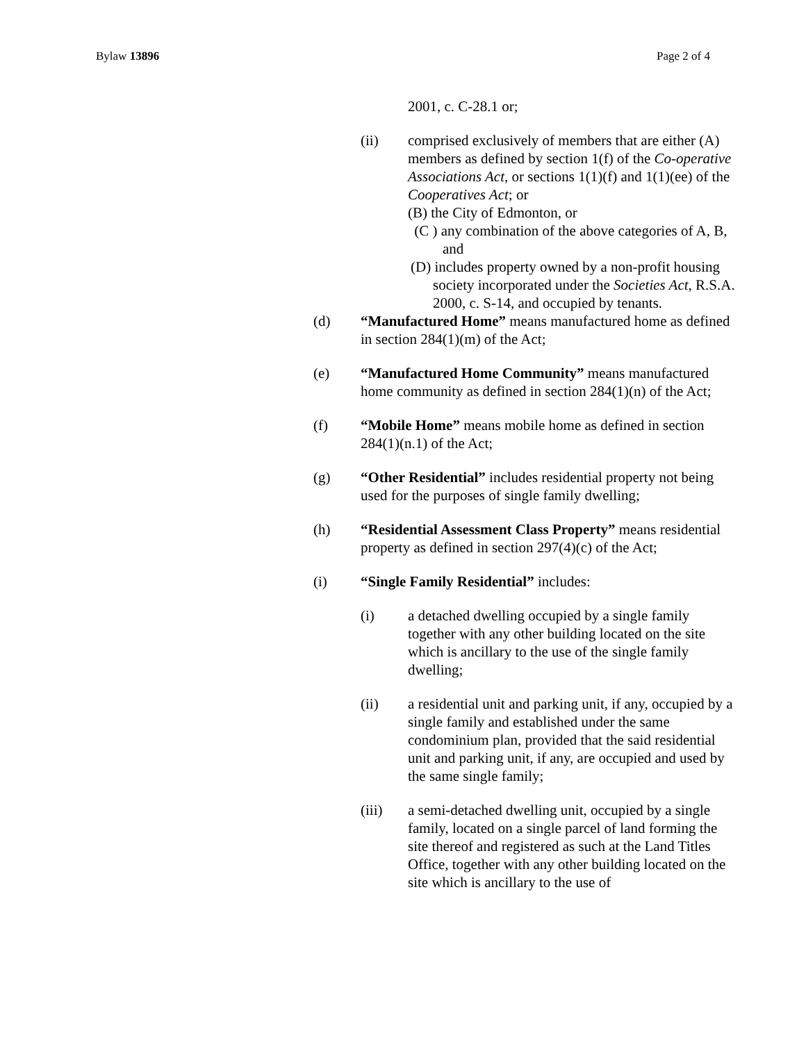Bylaw 13896 Page 2 of 4
2001, c. C-28.1 or;
(ii) comprised exclusively of members that are either (A) members as defined by section 1(f) of the Co-operative Associations Act, or sections 1(1)(f) and 1(1)(ee) of the Cooperatives Act; or
(B) the City of Edmonton, or
(C ) any combination of the above categories of A, B, and
(D) includes property owned by a non-profit housing society incorporated under the Societies Act, R.S.A. 2000, c. S-14, and occupied by tenants.
(d) “Manufactured Home” means manufactured home as defined in section 284(1)(m) of the Act;
(e) “Manufactured Home Community” means manufactured home community as defined in section 284(1)(n) of the Act;
(f) “Mobile Home” means mobile home as defined in section 284(1)(n.1) of the Act;
(g) “Other Residential” includes residential property not being used for the purposes of single family dwelling;
(h) “Residential Assessment Class Property” means residential property as defined in section 297(4)(c) of the Act;
(i) “Single Family Residential” includes:
(i) a detached dwelling occupied by a single family together with any other building located on the site which is ancillary to the use of the single family dwelling;
(ii) a residential unit and parking unit, if any, occupied by a single family and established under the same condominium plan, provided that the said residential unit and parking unit, if any, are occupied and used by the same single family;
(iii) a semi-detached dwelling unit, occupied by a single family, located on a single parcel of land forming the site thereof and registered as such at the Land Titles Office, together with any other building located on the site which is ancillary to the use of